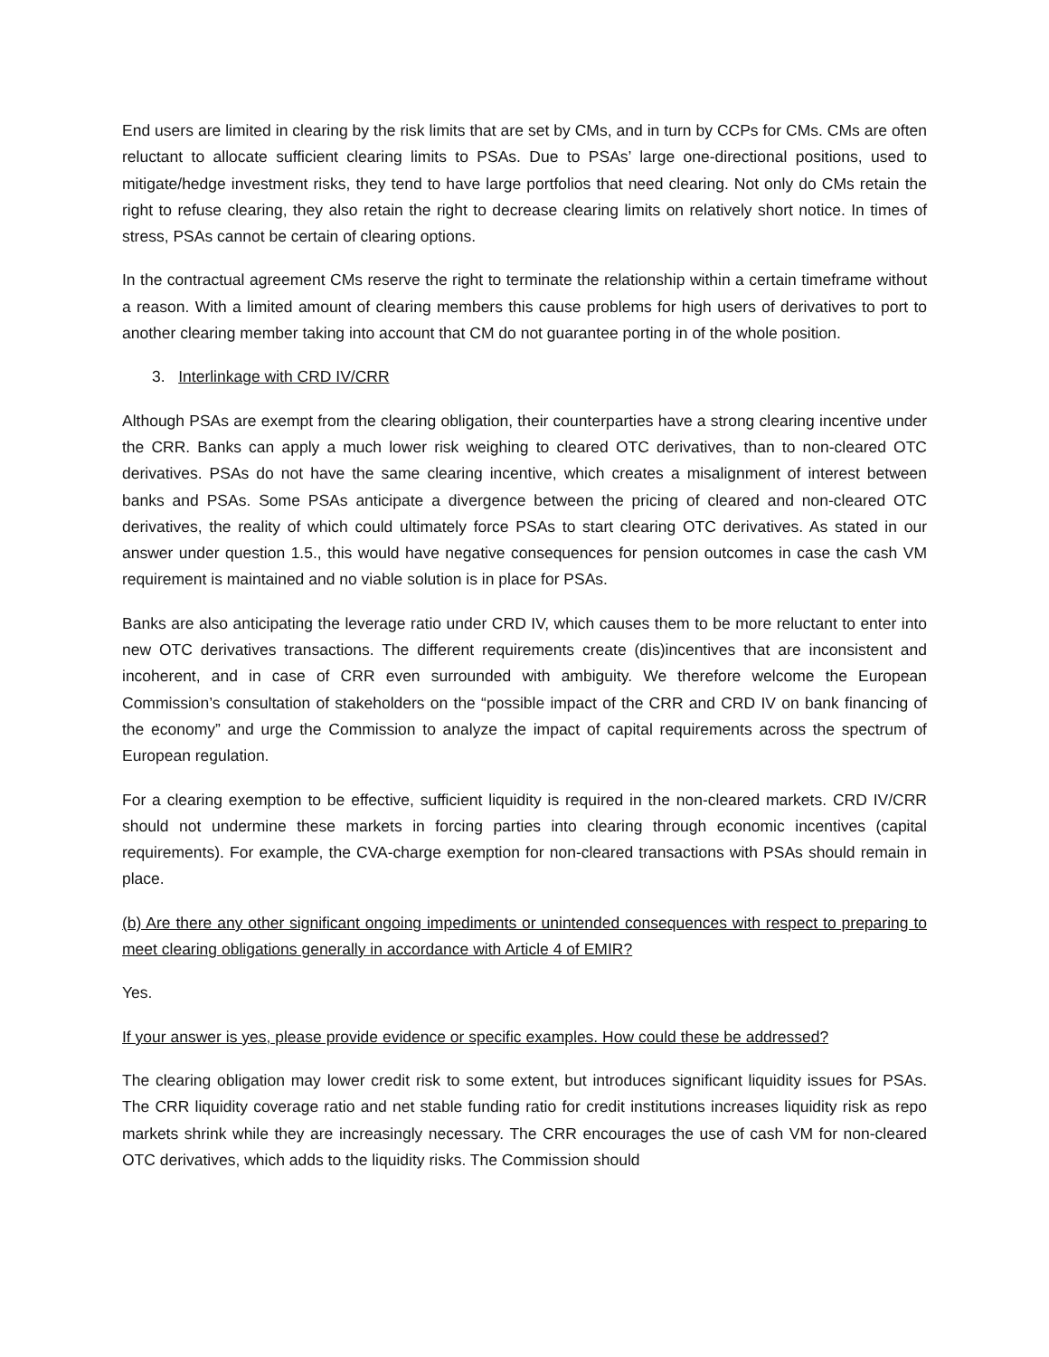End users are limited in clearing by the risk limits that are set by CMs, and in turn by CCPs for CMs. CMs are often reluctant to allocate sufficient clearing limits to PSAs. Due to PSAs’ large one-directional positions, used to mitigate/hedge investment risks, they tend to have large portfolios that need clearing. Not only do CMs retain the right to refuse clearing, they also retain the right to decrease clearing limits on relatively short notice. In times of stress, PSAs cannot be certain of clearing options.
In the contractual agreement CMs reserve the right to terminate the relationship within a certain timeframe without a reason. With a limited amount of clearing members this cause problems for high users of derivatives to port to another clearing member taking into account that CM do not guarantee porting in of the whole position.
3. Interlinkage with CRD IV/CRR
Although PSAs are exempt from the clearing obligation, their counterparties have a strong clearing incentive under the CRR. Banks can apply a much lower risk weighing to cleared OTC derivatives, than to non-cleared OTC derivatives. PSAs do not have the same clearing incentive, which creates a misalignment of interest between banks and PSAs. Some PSAs anticipate a divergence between the pricing of cleared and non-cleared OTC derivatives, the reality of which could ultimately force PSAs to start clearing OTC derivatives. As stated in our answer under question 1.5., this would have negative consequences for pension outcomes in case the cash VM requirement is maintained and no viable solution is in place for PSAs.
Banks are also anticipating the leverage ratio under CRD IV, which causes them to be more reluctant to enter into new OTC derivatives transactions. The different requirements create (dis)incentives that are inconsistent and incoherent, and in case of CRR even surrounded with ambiguity. We therefore welcome the European Commission’s consultation of stakeholders on the “possible impact of the CRR and CRD IV on bank financing of the economy” and urge the Commission to analyze the impact of capital requirements across the spectrum of European regulation.
For a clearing exemption to be effective, sufficient liquidity is required in the non-cleared markets. CRD IV/CRR should not undermine these markets in forcing parties into clearing through economic incentives (capital requirements). For example, the CVA-charge exemption for non-cleared transactions with PSAs should remain in place.
(b) Are there any other significant ongoing impediments or unintended consequences with respect to preparing to meet clearing obligations generally in accordance with Article 4 of EMIR?
Yes.
If your answer is yes, please provide evidence or specific examples. How could these be addressed?
The clearing obligation may lower credit risk to some extent, but introduces significant liquidity issues for PSAs. The CRR liquidity coverage ratio and net stable funding ratio for credit institutions increases liquidity risk as repo markets shrink while they are increasingly necessary. The CRR encourages the use of cash VM for non-cleared OTC derivatives, which adds to the liquidity risks. The Commission should